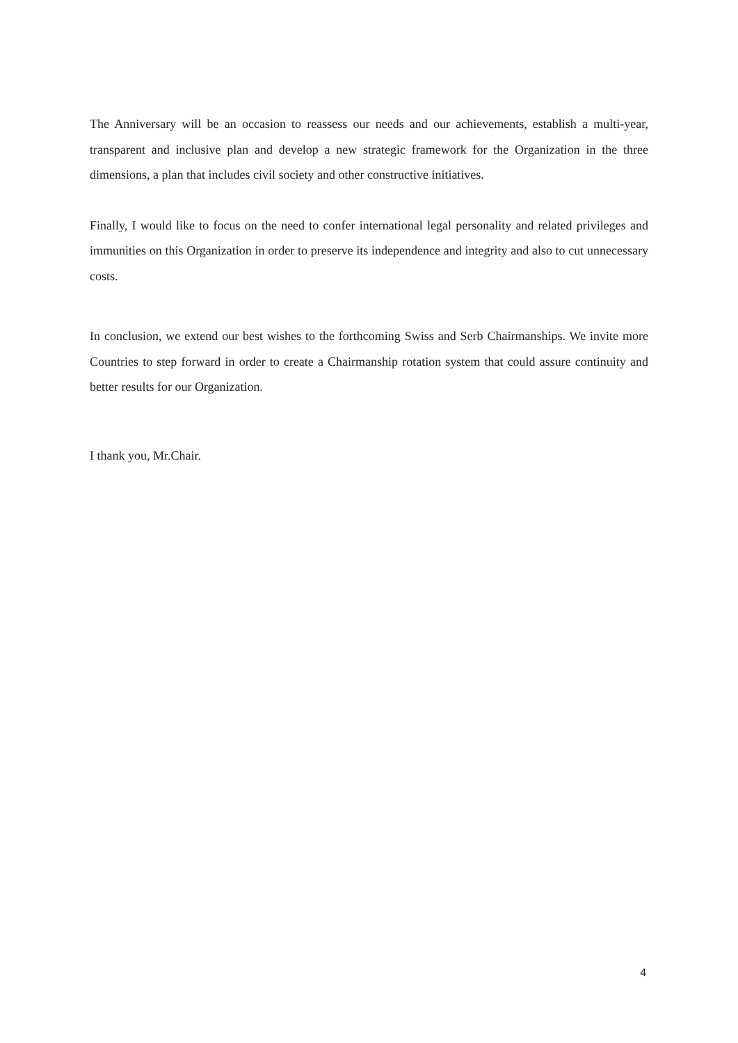The Anniversary will be an occasion to reassess our needs and our achievements, establish a multi-year, transparent and inclusive plan and develop a new strategic framework for the Organization in the three dimensions, a plan that includes civil society and other constructive initiatives.
Finally, I would like to focus on the need to confer international legal personality and related privileges and immunities on this Organization in order to preserve its independence and integrity and also to cut unnecessary costs.
In conclusion, we extend our best wishes to the forthcoming Swiss and Serb Chairmanships. We invite more Countries to step forward in order to create a Chairmanship rotation system that could assure continuity and better results for our Organization.
I thank you, Mr.Chair.
4